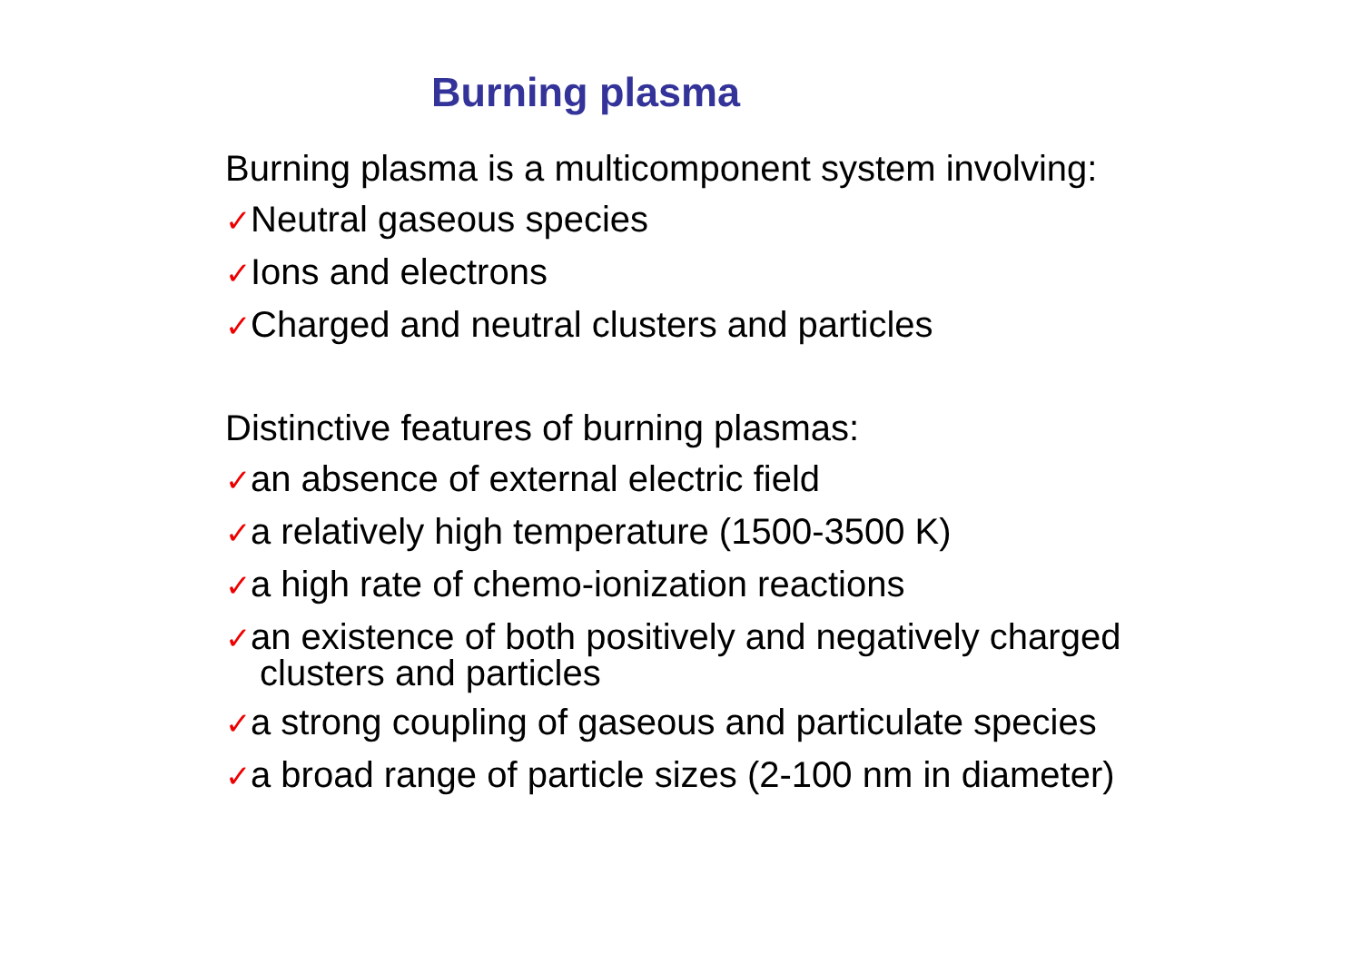Burning plasma
Burning plasma is a multicomponent system involving:
✓Neutral gaseous species
✓Ions and electrons
✓Charged and neutral clusters and particles
Distinctive features of burning plasmas:
✓an absence of external electric field
✓a relatively high temperature (1500-3500 K)
✓a high rate of chemo-ionization reactions
✓an existence of both positively and negatively charged
clusters and particles
✓a strong coupling of gaseous and particulate species
✓a broad range of particle sizes (2-100 nm in diameter)